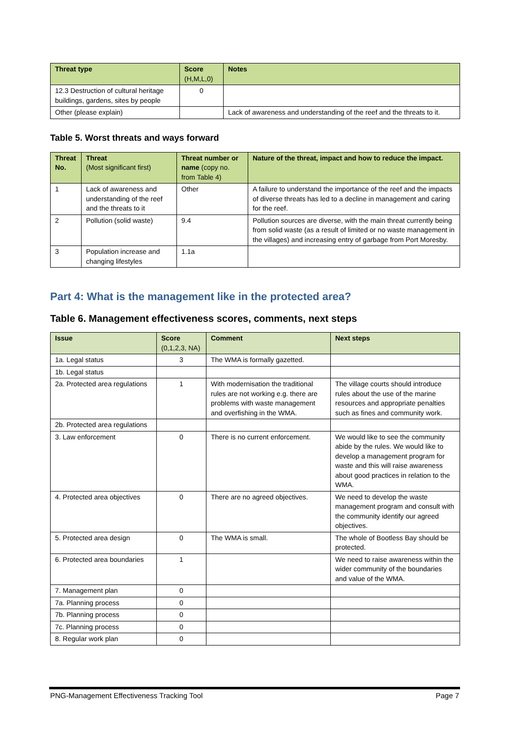| Threat type | Score (H,M,L,0) | Notes |
| --- | --- | --- |
| 12.3 Destruction of cultural heritage buildings, gardens, sites by people | 0 | |
| Other (please explain) | | Lack of awareness and understanding of the reef and the threats to it. |
Table 5. Worst threats and ways forward
| Threat No. | Threat (Most significant first) | Threat number or name (copy no. from Table 4) | Nature of the threat, impact and how to reduce the impact. |
| --- | --- | --- | --- |
| 1 | Lack of awareness and understanding of the reef and the threats to it | Other | A failure to understand the importance of the reef and the impacts of diverse threats has led to a decline in management and caring for the reef. |
| 2 | Pollution (solid waste) | 9.4 | Pollution sources are diverse, with the main threat currently being from solid waste (as a result of limited or no waste management in the villages) and increasing entry of garbage from Port Moresby. |
| 3 | Population increase and changing lifestyles | 1.1a | |
Part 4: What is the management like in the protected area?
Table 6. Management effectiveness scores, comments, next steps
| Issue | Score (0,1,2,3, NA) | Comment | Next steps |
| --- | --- | --- | --- |
| 1a. Legal status | 3 | The WMA is formally gazetted. | |
| 1b. Legal status | | | |
| 2a. Protected area regulations | 1 | With modernisation the traditional rules are not working e.g. there are problems with waste management and overfishing in the WMA. | The village courts should introduce rules about the use of the marine resources and appropriate penalties such as fines and community work. |
| 2b. Protected area regulations | | | |
| 3. Law enforcement | 0 | There is no current enforcement. | We would like to see the community abide by the rules. We would like to develop a management program for waste and this will raise awareness about good practices in relation to the WMA. |
| 4. Protected area objectives | 0 | There are no agreed objectives. | We need to develop the waste management program and consult with the community identify our agreed objectives. |
| 5. Protected area design | 0 | The WMA is small. | The whole of Bootless Bay should be protected. |
| 6. Protected area boundaries | 1 | | We need to raise awareness within the wider community of the boundaries and value of the WMA. |
| 7. Management plan | 0 | | |
| 7a. Planning process | 0 | | |
| 7b. Planning process | 0 | | |
| 7c. Planning process | 0 | | |
| 8. Regular work plan | 0 | | |
PNG-Management Effectiveness Tracking Tool Page 7